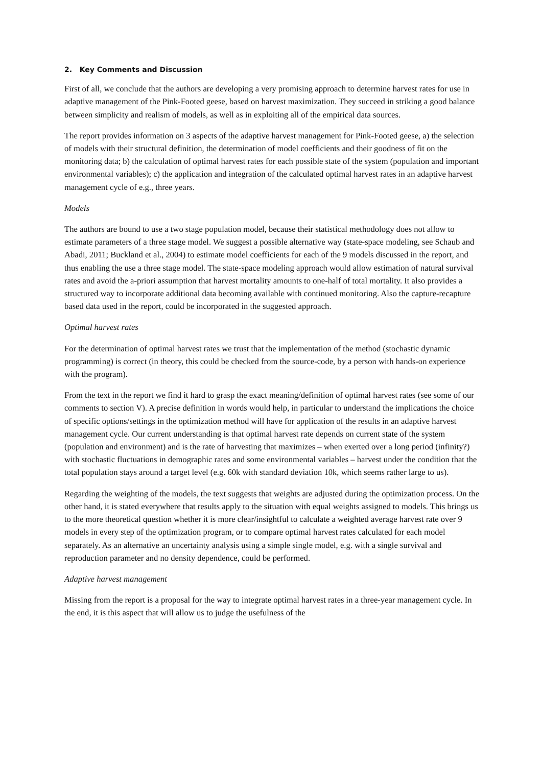2. Key Comments and Discussion
First of all, we conclude that the authors are developing a very promising approach to determine harvest rates for use in adaptive management of the Pink-Footed geese, based on harvest maximization. They succeed in striking a good balance between simplicity and realism of models, as well as in exploiting all of the empirical data sources.
The report provides information on 3 aspects of the adaptive harvest management for Pink-Footed geese, a) the selection of models with their structural definition, the determination of model coefficients and their goodness of fit on the monitoring data; b) the calculation of optimal harvest rates for each possible state of the system (population and important environmental variables); c) the application and integration of the calculated optimal harvest rates in an adaptive harvest management cycle of e.g., three years.
Models
The authors are bound to use a two stage population model, because their statistical methodology does not allow to estimate parameters of a three stage model. We suggest a possible alternative way (state-space modeling, see Schaub and Abadi, 2011; Buckland et al., 2004) to estimate model coefficients for each of the 9 models discussed in the report, and thus enabling the use a three stage model. The state-space modeling approach would allow estimation of natural survival rates and avoid the a-priori assumption that harvest mortality amounts to one-half of total mortality. It also provides a structured way to incorporate additional data becoming available with continued monitoring. Also the capture-recapture based data used in the report, could be incorporated in the suggested approach.
Optimal harvest rates
For the determination of optimal harvest rates we trust that the implementation of the method (stochastic dynamic programming) is correct (in theory, this could be checked from the source-code, by a person with hands-on experience with the program).
From the text in the report we find it hard to grasp the exact meaning/definition of optimal harvest rates (see some of our comments to section V). A precise definition in words would help, in particular to understand the implications the choice of specific options/settings in the optimization method will have for application of the results in an adaptive harvest management cycle. Our current understanding is that optimal harvest rate depends on current state of the system (population and environment) and is the rate of harvesting that maximizes – when exerted over a long period (infinity?) with stochastic fluctuations in demographic rates and some environmental variables – harvest under the condition that the total population stays around a target level (e.g. 60k with standard deviation 10k, which seems rather large to us).
Regarding the weighting of the models, the text suggests that weights are adjusted during the optimization process. On the other hand, it is stated everywhere that results apply to the situation with equal weights assigned to models. This brings us to the more theoretical question whether it is more clear/insightful to calculate a weighted average harvest rate over 9 models in every step of the optimization program, or to compare optimal harvest rates calculated for each model separately. As an alternative an uncertainty analysis using a simple single model, e.g. with a single survival and reproduction parameter and no density dependence, could be performed.
Adaptive harvest management
Missing from the report is a proposal for the way to integrate optimal harvest rates in a three-year management cycle. In the end, it is this aspect that will allow us to judge the usefulness of the